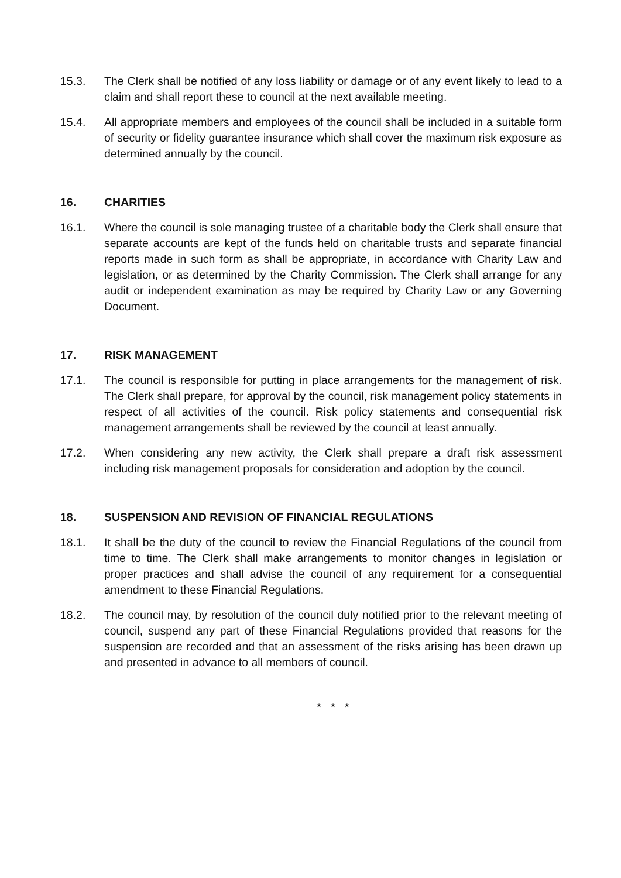15.3. The Clerk shall be notified of any loss liability or damage or of any event likely to lead to a claim and shall report these to council at the next available meeting.
15.4. All appropriate members and employees of the council shall be included in a suitable form of security or fidelity guarantee insurance which shall cover the maximum risk exposure as determined annually by the council.
16. CHARITIES
16.1. Where the council is sole managing trustee of a charitable body the Clerk shall ensure that separate accounts are kept of the funds held on charitable trusts and separate financial reports made in such form as shall be appropriate, in accordance with Charity Law and legislation, or as determined by the Charity Commission. The Clerk shall arrange for any audit or independent examination as may be required by Charity Law or any Governing Document.
17. RISK MANAGEMENT
17.1. The council is responsible for putting in place arrangements for the management of risk. The Clerk shall prepare, for approval by the council, risk management policy statements in respect of all activities of the council. Risk policy statements and consequential risk management arrangements shall be reviewed by the council at least annually.
17.2. When considering any new activity, the Clerk shall prepare a draft risk assessment including risk management proposals for consideration and adoption by the council.
18. SUSPENSION AND REVISION OF FINANCIAL REGULATIONS
18.1. It shall be the duty of the council to review the Financial Regulations of the council from time to time. The Clerk shall make arrangements to monitor changes in legislation or proper practices and shall advise the council of any requirement for a consequential amendment to these Financial Regulations.
18.2. The council may, by resolution of the council duly notified prior to the relevant meeting of council, suspend any part of these Financial Regulations provided that reasons for the suspension are recorded and that an assessment of the risks arising has been drawn up and presented in advance to all members of council.
* * *